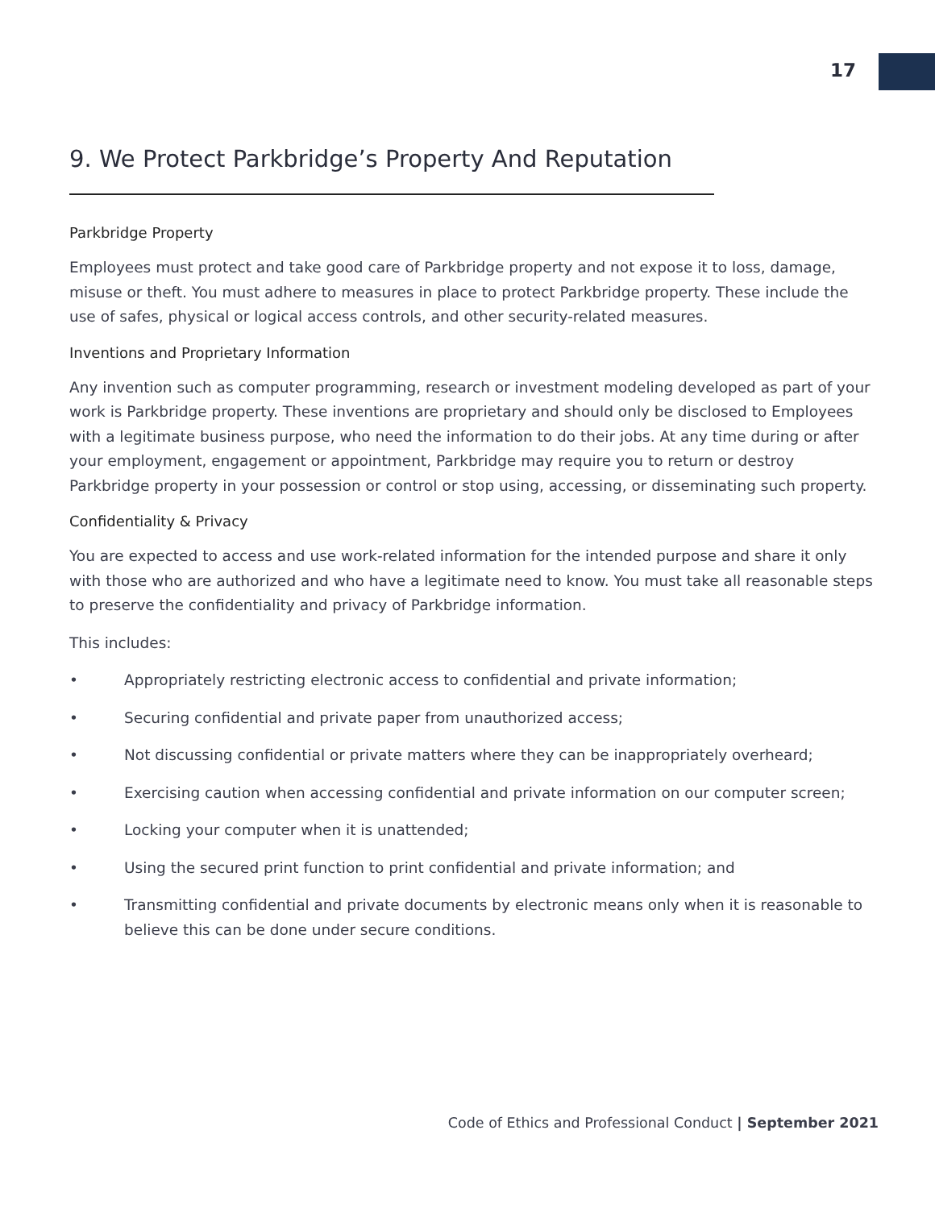17
9. We Protect Parkbridge’s Property And Reputation
Parkbridge Property
Employees must protect and take good care of Parkbridge property and not expose it to loss, damage, misuse or theft. You must adhere to measures in place to protect Parkbridge property. These include the use of safes, physical or logical access controls, and other security-related measures.
Inventions and Proprietary Information
Any invention such as computer programming, research or investment modeling developed as part of your work is Parkbridge property. These inventions are proprietary and should only be disclosed to Employees with a legitimate business purpose, who need the information to do their jobs. At any time during or after your employment, engagement or appointment, Parkbridge may require you to return or destroy Parkbridge property in your possession or control or stop using, accessing, or disseminating such property.
Confidentiality & Privacy
You are expected to access and use work-related information for the intended purpose and share it only with those who are authorized and who have a legitimate need to know. You must take all reasonable steps to preserve the confidentiality and privacy of Parkbridge information.
This includes:
• Appropriately restricting electronic access to confidential and private information;
• Securing confidential and private paper from unauthorized access;
• Not discussing confidential or private matters where they can be inappropriately overheard;
• Exercising caution when accessing confidential and private information on our computer screen;
• Locking your computer when it is unattended;
• Using the secured print function to print confidential and private information; and
• Transmitting confidential and private documents by electronic means only when it is reasonable to believe this can be done under secure conditions.
Code of Ethics and Professional Conduct | September 2021